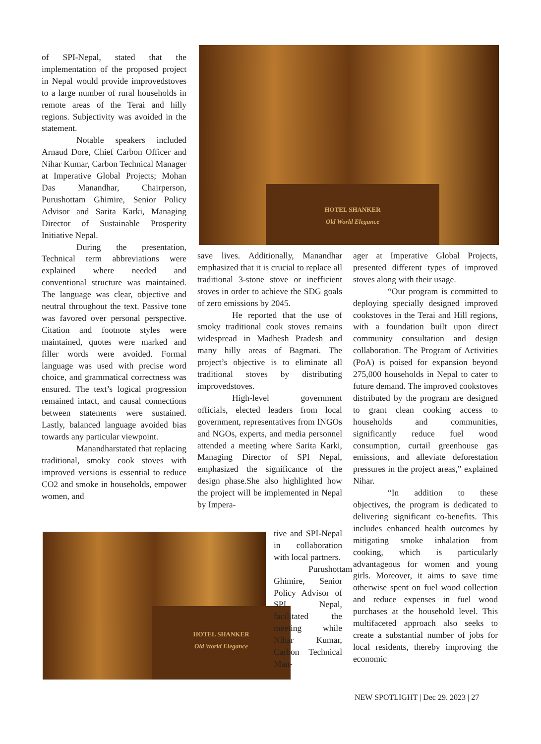HOTEL SHANKER
Old World Elegance
of SPI-Nepal, stated that the implementation of the proposed project in Nepal would provide improvedstoves to a large number of rural households in remote areas of the Terai and hilly regions. Subjectivity was avoided in the statement.
Notable speakers included Arnaud Dore, Chief Carbon Officer and Nihar Kumar, Carbon Technical Manager at Imperative Global Projects; Mohan Das Manandhar, Chairperson, Purushottam Ghimire, Senior Policy Advisor and Sarita Karki, Managing Director of Sustainable Prosperity Initiative Nepal.
During the presentation, Technical term abbreviations were explained where needed and conventional structure was maintained. The language was clear, objective and neutral throughout the text. Passive tone was favored over personal perspective. Citation and footnote styles were maintained, quotes were marked and filler words were avoided. Formal language was used with precise word choice, and grammatical correctness was ensured. The text’s logical progression remained intact, and causal connections between statements were sustained. Lastly, balanced language avoided bias towards any particular viewpoint.
Manandharstated that replacing traditional, smoky cook stoves with improved versions is essential to reduce CO2 and smoke in households, empower women, and
HOTEL SHANKER
Old World Elegance
save lives. Additionally, Manandhar emphasized that it is crucial to replace all traditional 3-stone stove or inefficient stoves in order to achieve the SDG goals of zero emissions by 2045.
He reported that the use of smoky traditional cook stoves remains widespread in Madhesh Pradesh and many hilly areas of Bagmati. The project’s objective is to eliminate all traditional stoves by distributing improvedstoves.
High-level government officials, elected leaders from local government, representatives from INGOs and NGOs, experts, and media personnel attended a meeting where Sarita Karki, Managing Director of SPI Nepal, emphasized the significance of the design phase.She also highlighted how the project will be implemented in Nepal by Impera-
tive and SPI-Nepal in collaboration with local partners.
Purushottam Ghimire, Senior Policy Advisor of SPI Nepal, facilitated the meeting while Nihar Kumar, Carbon Technical Man-
ager at Imperative Global Projects, presented different types of improved stoves along with their usage.
“Our program is committed to deploying specially designed improved cookstoves in the Terai and Hill regions, with a foundation built upon direct community consultation and design collaboration. The Program of Activities (PoA) is poised for expansion beyond 275,000 households in Nepal to cater to future demand. The improved cookstoves distributed by the program are designed to grant clean cooking access to households and communities, significantly reduce fuel wood consumption, curtail greenhouse gas emissions, and alleviate deforestation pressures in the project areas,” explained Nihar.
“In addition to these objectives, the program is dedicated to delivering significant co-benefits. This includes enhanced health outcomes by mitigating smoke inhalation from cooking, which is particularly advantageous for women and young girls. Moreover, it aims to save time otherwise spent on fuel wood collection and reduce expenses in fuel wood purchases at the household level. This multifaceted approach also seeks to create a substantial number of jobs for local residents, thereby improving the economic
NEW SPOTLIGHT | Dec 29. 2023 | 27